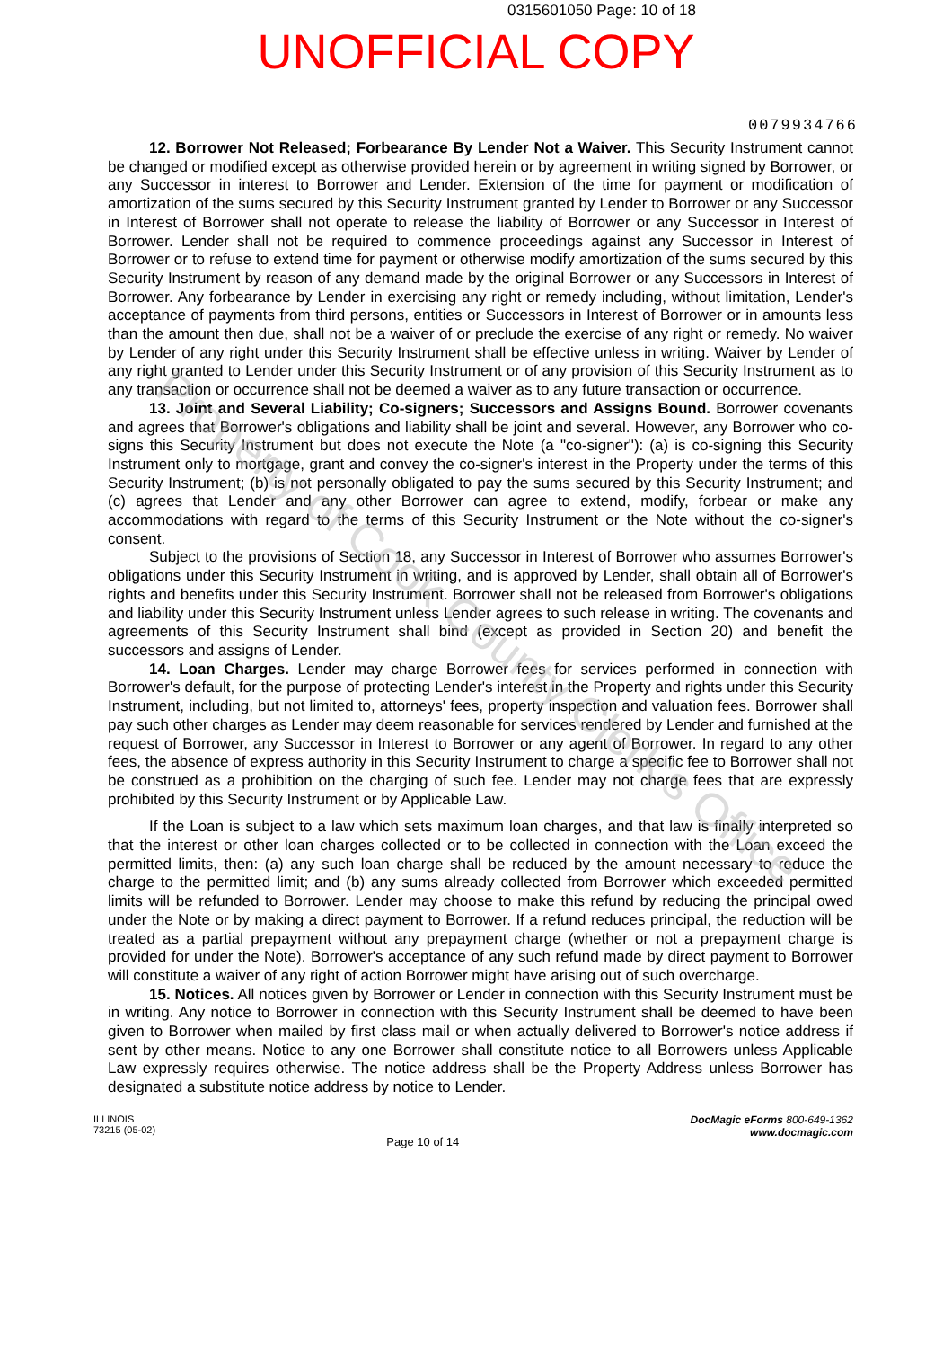0315601050 Page: 10 of 18
UNOFFICIAL COPY
0079934766
12. Borrower Not Released; Forbearance By Lender Not a Waiver. This Security Instrument cannot be changed or modified except as otherwise provided herein or by agreement in writing signed by Borrower, or any Successor in interest to Borrower and Lender. Extension of the time for payment or modification of amortization of the sums secured by this Security Instrument granted by Lender to Borrower or any Successor in Interest of Borrower shall not operate to release the liability of Borrower or any Successor in Interest of Borrower. Lender shall not be required to commence proceedings against any Successor in Interest of Borrower or to refuse to extend time for payment or otherwise modify amortization of the sums secured by this Security Instrument by reason of any demand made by the original Borrower or any Successors in Interest of Borrower. Any forbearance by Lender in exercising any right or remedy including, without limitation, Lender's acceptance of payments from third persons, entities or Successors in Interest of Borrower or in amounts less than the amount then due, shall not be a waiver of or preclude the exercise of any right or remedy. No waiver by Lender of any right under this Security Instrument shall be effective unless in writing. Waiver by Lender of any right granted to Lender under this Security Instrument or of any provision of this Security Instrument as to any transaction or occurrence shall not be deemed a waiver as to any future transaction or occurrence.
13. Joint and Several Liability; Co-signers; Successors and Assigns Bound. Borrower covenants and agrees that Borrower's obligations and liability shall be joint and several. However, any Borrower who co-signs this Security Instrument but does not execute the Note (a "co-signer"): (a) is co-signing this Security Instrument only to mortgage, grant and convey the co-signer's interest in the Property under the terms of this Security Instrument; (b) is not personally obligated to pay the sums secured by this Security Instrument; and (c) agrees that Lender and any other Borrower can agree to extend, modify, forbear or make any accommodations with regard to the terms of this Security Instrument or the Note without the co-signer's consent.
Subject to the provisions of Section 18, any Successor in Interest of Borrower who assumes Borrower's obligations under this Security Instrument in writing, and is approved by Lender, shall obtain all of Borrower's rights and benefits under this Security Instrument. Borrower shall not be released from Borrower's obligations and liability under this Security Instrument unless Lender agrees to such release in writing. The covenants and agreements of this Security Instrument shall bind (except as provided in Section 20) and benefit the successors and assigns of Lender.
14. Loan Charges. Lender may charge Borrower fees for services performed in connection with Borrower's default, for the purpose of protecting Lender's interest in the Property and rights under this Security Instrument, including, but not limited to, attorneys' fees, property inspection and valuation fees. Borrower shall pay such other charges as Lender may deem reasonable for services rendered by Lender and furnished at the request of Borrower, any Successor in Interest to Borrower or any agent of Borrower. In regard to any other fees, the absence of express authority in this Security Instrument to charge a specific fee to Borrower shall not be construed as a prohibition on the charging of such fee. Lender may not charge fees that are expressly prohibited by this Security Instrument or by Applicable Law.
If the Loan is subject to a law which sets maximum loan charges, and that law is finally interpreted so that the interest or other loan charges collected or to be collected in connection with the Loan exceed the permitted limits, then: (a) any such loan charge shall be reduced by the amount necessary to reduce the charge to the permitted limit; and (b) any sums already collected from Borrower which exceeded permitted limits will be refunded to Borrower. Lender may choose to make this refund by reducing the principal owed under the Note or by making a direct payment to Borrower. If a refund reduces principal, the reduction will be treated as a partial prepayment without any prepayment charge (whether or not a prepayment charge is provided for under the Note). Borrower's acceptance of any such refund made by direct payment to Borrower will constitute a waiver of any right of action Borrower might have arising out of such overcharge.
15. Notices. All notices given by Borrower or Lender in connection with this Security Instrument must be in writing. Any notice to Borrower in connection with this Security Instrument shall be deemed to have been given to Borrower when mailed by first class mail or when actually delivered to Borrower's notice address if sent by other means. Notice to any one Borrower shall constitute notice to all Borrowers unless Applicable Law expressly requires otherwise. The notice address shall be the Property Address unless Borrower has designated a substitute notice address by notice to Lender.
ILLINOIS
73215 (05-02)
Page 10 of 14
DocMagic eForms 800-649-1362
www.docmagic.com
Property of Cook County Clerk's Office